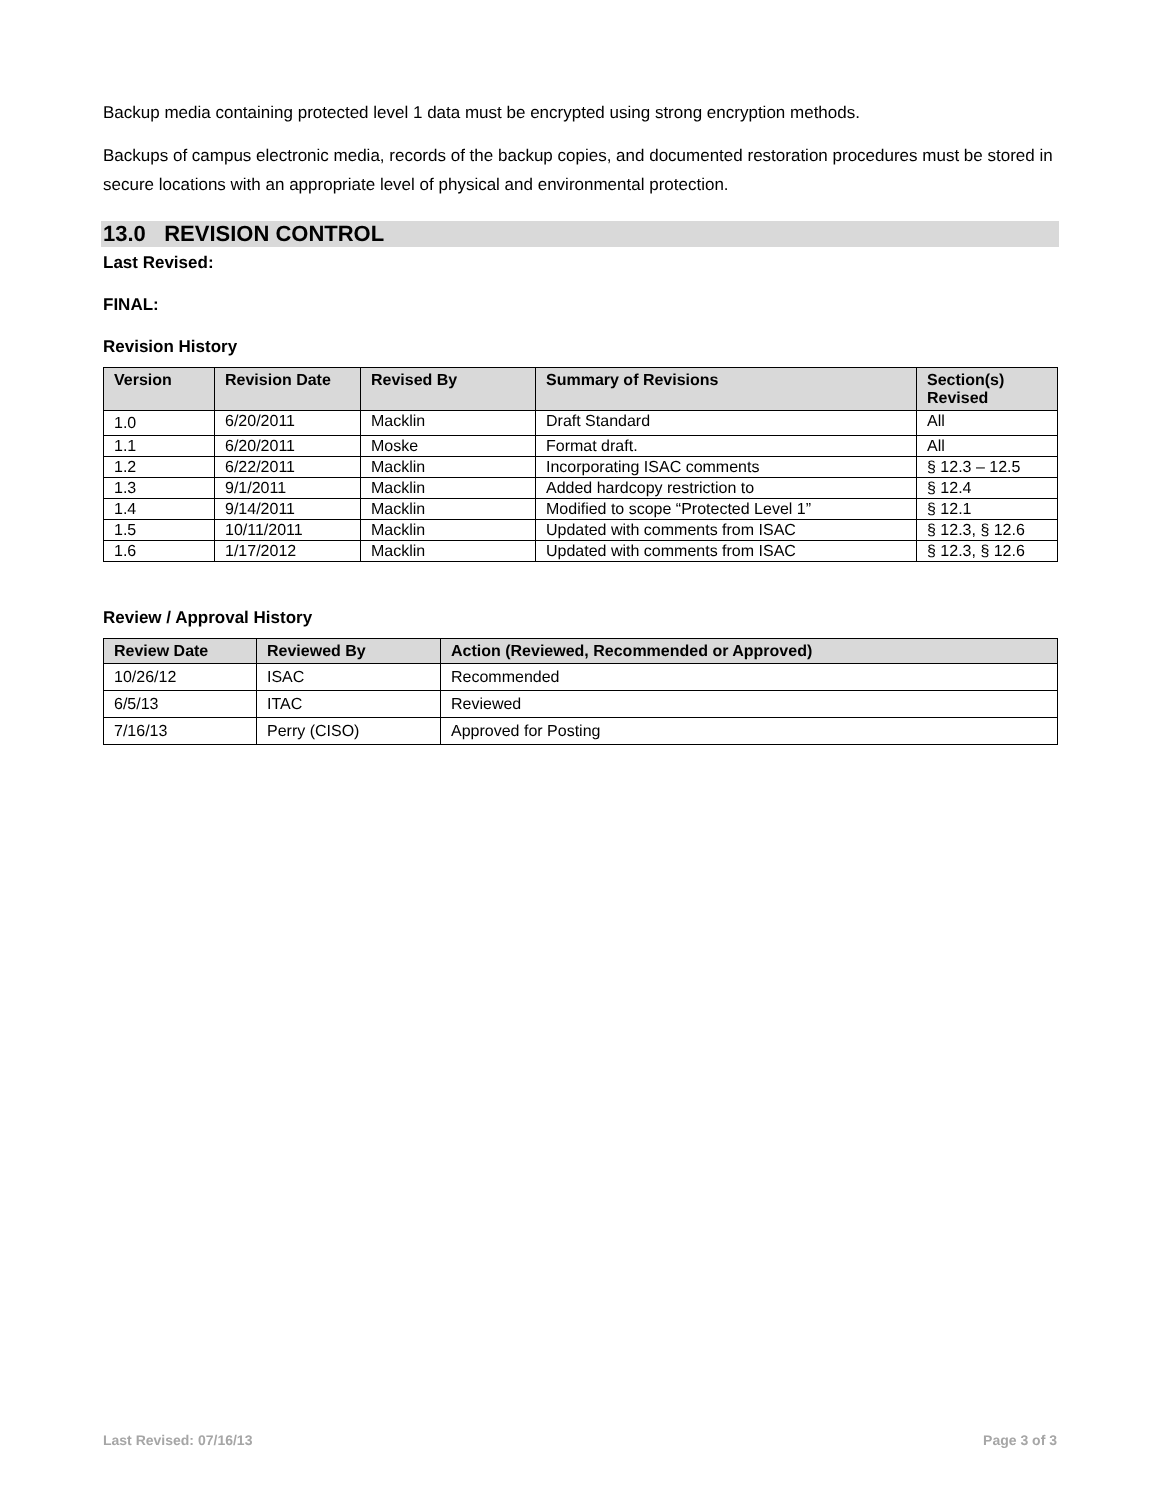Backup media containing protected level 1 data must be encrypted using strong encryption methods.
Backups of campus electronic media, records of the backup copies, and documented restoration procedures must be stored in secure locations with an appropriate level of physical and environmental protection.
13.0 REVISION CONTROL
Last Revised:
FINAL:
Revision History
| Version | Revision Date | Revised By | Summary of Revisions | Section(s) Revised |
| --- | --- | --- | --- | --- |
| 1.0 | 6/20/2011 | Macklin | Draft Standard | All |
| 1.1 | 6/20/2011 | Moske | Format draft. | All |
| 1.2 | 6/22/2011 | Macklin | Incorporating ISAC comments | § 12.3 – 12.5 |
| 1.3 | 9/1/2011 | Macklin | Added hardcopy restriction to | § 12.4 |
| 1.4 | 9/14/2011 | Macklin | Modified to scope “Protected Level 1” | § 12.1 |
| 1.5 | 10/11/2011 | Macklin | Updated with comments from ISAC | § 12.3, § 12.6 |
| 1.6 | 1/17/2012 | Macklin | Updated with comments from ISAC | § 12.3, § 12.6 |
Review / Approval History
| Review Date | Reviewed By | Action (Reviewed, Recommended or Approved) |
| --- | --- | --- |
| 10/26/12 | ISAC | Recommended |
| 6/5/13 | ITAC | Reviewed |
| 7/16/13 | Perry (CISO) | Approved for Posting |
Last Revised: 07/16/13 Page 3 of 3